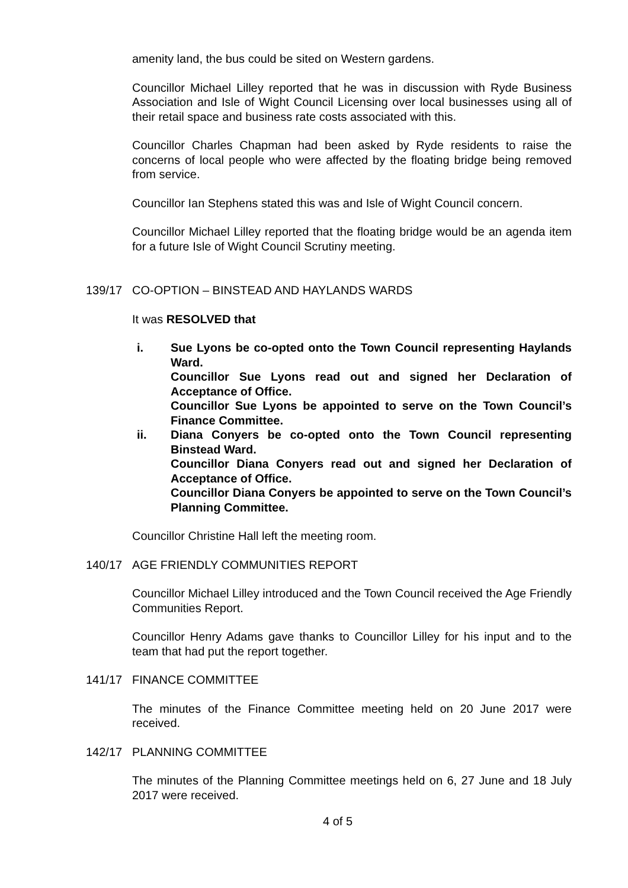amenity land, the bus could be sited on Western gardens.
Councillor Michael Lilley reported that he was in discussion with Ryde Business Association and Isle of Wight Council Licensing over local businesses using all of their retail space and business rate costs associated with this.
Councillor Charles Chapman had been asked by Ryde residents to raise the concerns of local people who were affected by the floating bridge being removed from service.
Councillor Ian Stephens stated this was and Isle of Wight Council concern.
Councillor Michael Lilley reported that the floating bridge would be an agenda item for a future Isle of Wight Council Scrutiny meeting.
139/17 CO-OPTION – BINSTEAD AND HAYLANDS WARDS
It was RESOLVED that
i. Sue Lyons be co-opted onto the Town Council representing Haylands Ward.
Councillor Sue Lyons read out and signed her Declaration of Acceptance of Office.
Councillor Sue Lyons be appointed to serve on the Town Council’s Finance Committee.
ii. Diana Conyers be co-opted onto the Town Council representing Binstead Ward.
Councillor Diana Conyers read out and signed her Declaration of Acceptance of Office.
Councillor Diana Conyers be appointed to serve on the Town Council’s Planning Committee.
Councillor Christine Hall left the meeting room.
140/17 AGE FRIENDLY COMMUNITIES REPORT
Councillor Michael Lilley introduced and the Town Council received the Age Friendly Communities Report.
Councillor Henry Adams gave thanks to Councillor Lilley for his input and to the team that had put the report together.
141/17 FINANCE COMMITTEE
The minutes of the Finance Committee meeting held on 20 June 2017 were received.
142/17 PLANNING COMMITTEE
The minutes of the Planning Committee meetings held on 6, 27 June and 18 July 2017 were received.
4 of 5